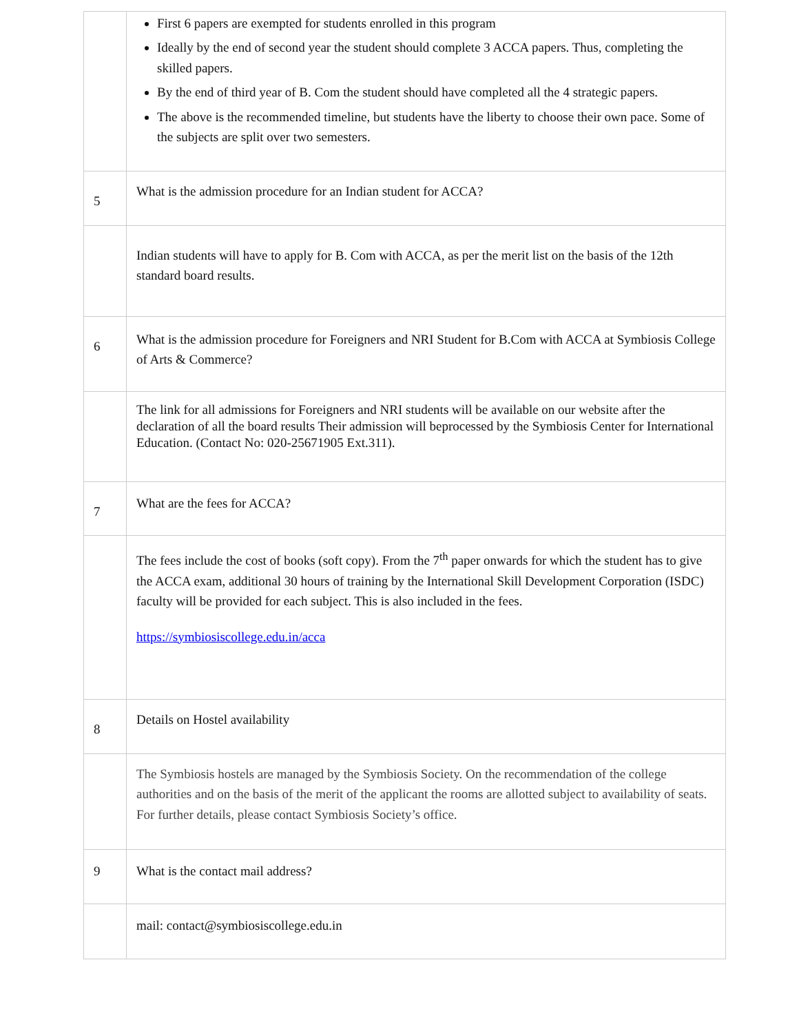| | First 6 papers are exempted for students enrolled in this program Ideally by the end of second year the student should complete 3 ACCA papers. Thus, completing the skilled papers. By the end of third year of B. Com the student should have completed all the 4 strategic papers. The above is the recommended timeline, but students have the liberty to choose their own pace. Some of the subjects are split over two semesters. |
| 5 | What is the admission procedure for an Indian student for ACCA? |
| | Indian students will have to apply for B. Com with ACCA, as per the merit list on the basis of the 12th standard board results. |
| 6 | What is the admission procedure for Foreigners and NRI Student for B.Com with ACCA at Symbiosis College of Arts & Commerce? |
| | The link for all admissions for Foreigners and NRI students will be available on our website after the declaration of all the board results Their admission will beprocessed by the Symbiosis Center for International Education. (Contact No: 020-25671905 Ext.311). |
| 7 | What are the fees for ACCA? |
| | The fees include the cost of books (soft copy). From the 7<sup>th</sup> paper onwards for which the student has to give the ACCA exam, additional 30 hours of training by the International Skill Development Corporation (ISDC) faculty will be provided for each subject. This is also included in the fees. https://symbiosiscollege.edu.in/acca |
| 8 | Details on Hostel availability |
| | The Symbiosis hostels are managed by the Symbiosis Society. On the recommendation of the college authorities and on the basis of the merit of the applicant the rooms are allotted subject to availability of seats. For further details, please contact Symbiosis Society’s office. |
| 9 | What is the contact mail address? |
| | mail: contact@symbiosiscollege.edu.in |